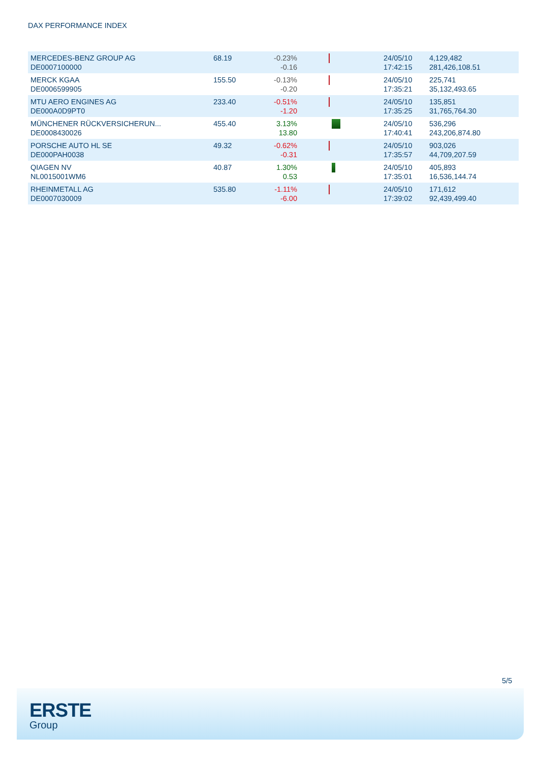DAX PERFORMANCE INDEX
| MERCEDES-BENZ GROUP AG DE0007100000 | 68.19 | -0.23% -0.16 | | 24/05/10 17:42:15 | 4,129,482 281,426,108.51 |
| MERCK KGAA DE0006599905 | 155.50 | -0.13% -0.20 | | 24/05/10 17:35:21 | 225,741 35,132,493.65 |
| MTU AERO ENGINES AG DE000A0D9PT0 | 233.40 | -0.51% -1.20 | | 24/05/10 17:35:25 | 135,851 31,765,764.30 |
| MÜNCHENER RÜCKVERSICHERUN... DE0008430026 | 455.40 | 3.13% 13.80 | | 24/05/10 17:40:41 | 536,296 243,206,874.80 |
| PORSCHE AUTO HL SE DE000PAH0038 | 49.32 | -0.62% -0.31 | | 24/05/10 17:35:57 | 903,026 44,709,207.59 |
| QIAGEN NV NL0015001WM6 | 40.87 | 1.30% 0.53 | | 24/05/10 17:35:01 | 405,893 16,536,144.74 |
| RHEINMETALL AG DE0007030009 | 535.80 | -1.11% -6.00 | | 24/05/10 17:39:02 | 171,612 92,439,499.40 |
5/5
ERSTE
Group